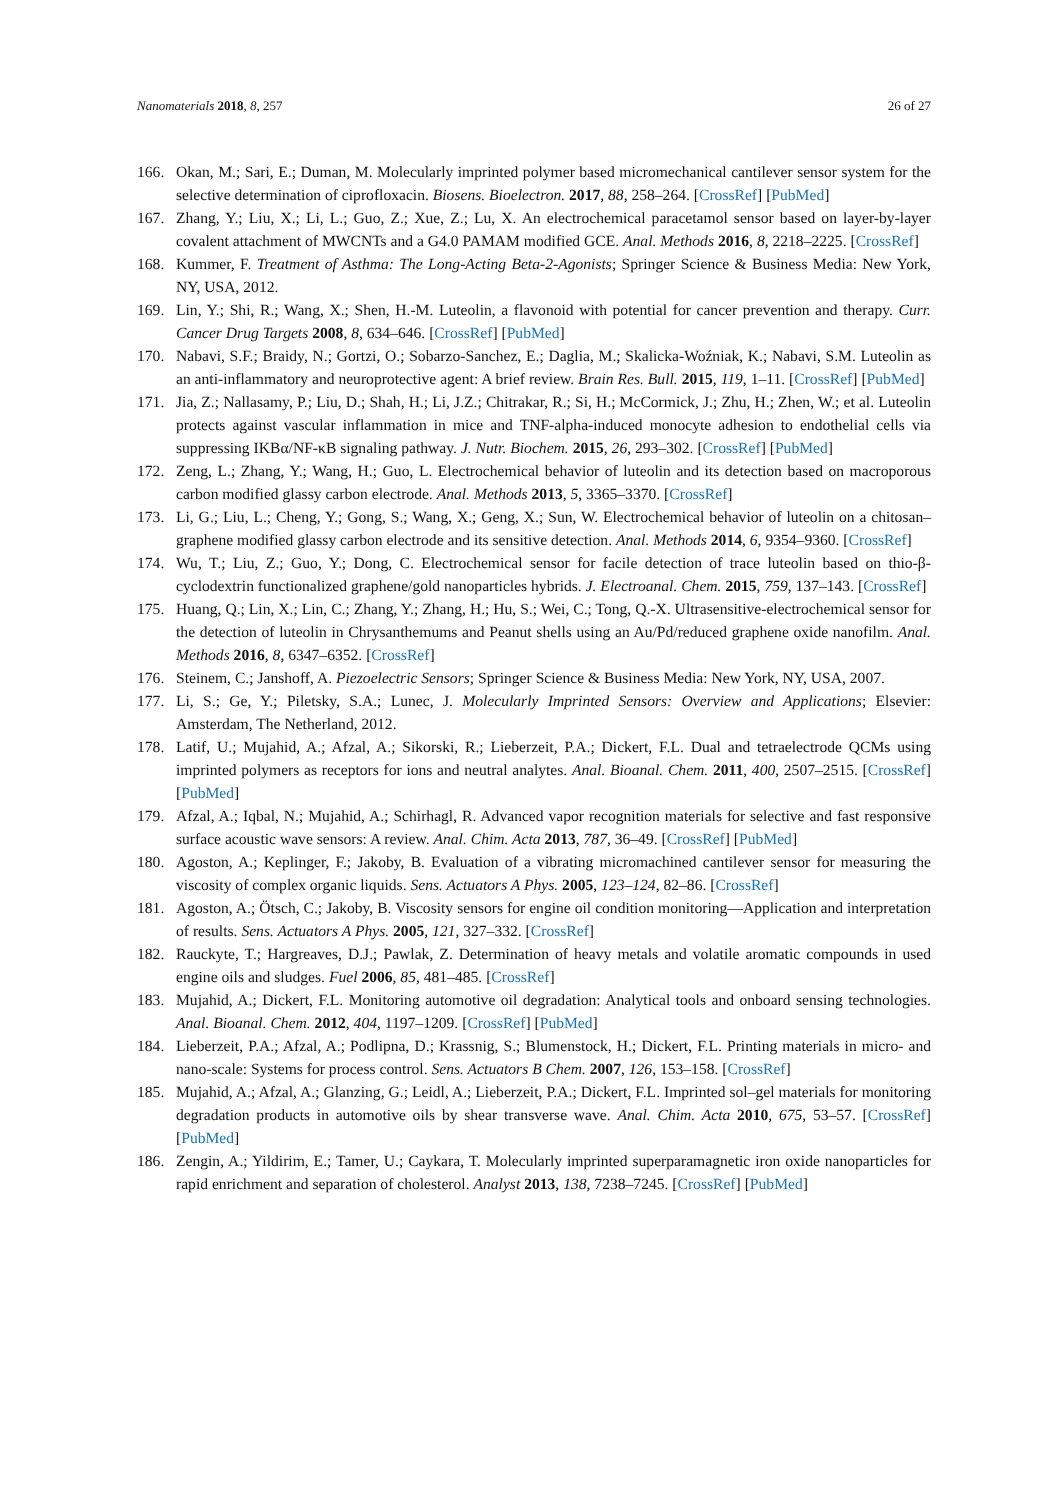Nanomaterials 2018, 8, 257 26 of 27
166. Okan, M.; Sari, E.; Duman, M. Molecularly imprinted polymer based micromechanical cantilever sensor system for the selective determination of ciprofloxacin. Biosens. Bioelectron. 2017, 88, 258–264. [CrossRef] [PubMed]
167. Zhang, Y.; Liu, X.; Li, L.; Guo, Z.; Xue, Z.; Lu, X. An electrochemical paracetamol sensor based on layer-by-layer covalent attachment of MWCNTs and a G4.0 PAMAM modified GCE. Anal. Methods 2016, 8, 2218–2225. [CrossRef]
168. Kummer, F. Treatment of Asthma: The Long-Acting Beta-2-Agonists; Springer Science & Business Media: New York, NY, USA, 2012.
169. Lin, Y.; Shi, R.; Wang, X.; Shen, H.-M. Luteolin, a flavonoid with potential for cancer prevention and therapy. Curr. Cancer Drug Targets 2008, 8, 634–646. [CrossRef] [PubMed]
170. Nabavi, S.F.; Braidy, N.; Gortzi, O.; Sobarzo-Sanchez, E.; Daglia, M.; Skalicka-Woźniak, K.; Nabavi, S.M. Luteolin as an anti-inflammatory and neuroprotective agent: A brief review. Brain Res. Bull. 2015, 119, 1–11. [CrossRef] [PubMed]
171. Jia, Z.; Nallasamy, P.; Liu, D.; Shah, H.; Li, J.Z.; Chitrakar, R.; Si, H.; McCormick, J.; Zhu, H.; Zhen, W.; et al. Luteolin protects against vascular inflammation in mice and TNF-alpha-induced monocyte adhesion to endothelial cells via suppressing IKBα/NF-κB signaling pathway. J. Nutr. Biochem. 2015, 26, 293–302. [CrossRef] [PubMed]
172. Zeng, L.; Zhang, Y.; Wang, H.; Guo, L. Electrochemical behavior of luteolin and its detection based on macroporous carbon modified glassy carbon electrode. Anal. Methods 2013, 5, 3365–3370. [CrossRef]
173. Li, G.; Liu, L.; Cheng, Y.; Gong, S.; Wang, X.; Geng, X.; Sun, W. Electrochemical behavior of luteolin on a chitosan–graphene modified glassy carbon electrode and its sensitive detection. Anal. Methods 2014, 6, 9354–9360. [CrossRef]
174. Wu, T.; Liu, Z.; Guo, Y.; Dong, C. Electrochemical sensor for facile detection of trace luteolin based on thio-β-cyclodextrin functionalized graphene/gold nanoparticles hybrids. J. Electroanal. Chem. 2015, 759, 137–143. [CrossRef]
175. Huang, Q.; Lin, X.; Lin, C.; Zhang, Y.; Zhang, H.; Hu, S.; Wei, C.; Tong, Q.-X. Ultrasensitive-electrochemical sensor for the detection of luteolin in Chrysanthemums and Peanut shells using an Au/Pd/reduced graphene oxide nanofilm. Anal. Methods 2016, 8, 6347–6352. [CrossRef]
176. Steinem, C.; Janshoff, A. Piezoelectric Sensors; Springer Science & Business Media: New York, NY, USA, 2007.
177. Li, S.; Ge, Y.; Piletsky, S.A.; Lunec, J. Molecularly Imprinted Sensors: Overview and Applications; Elsevier: Amsterdam, The Netherland, 2012.
178. Latif, U.; Mujahid, A.; Afzal, A.; Sikorski, R.; Lieberzeit, P.A.; Dickert, F.L. Dual and tetraelectrode QCMs using imprinted polymers as receptors for ions and neutral analytes. Anal. Bioanal. Chem. 2011, 400, 2507–2515. [CrossRef] [PubMed]
179. Afzal, A.; Iqbal, N.; Mujahid, A.; Schirhagl, R. Advanced vapor recognition materials for selective and fast responsive surface acoustic wave sensors: A review. Anal. Chim. Acta 2013, 787, 36–49. [CrossRef] [PubMed]
180. Agoston, A.; Keplinger, F.; Jakoby, B. Evaluation of a vibrating micromachined cantilever sensor for measuring the viscosity of complex organic liquids. Sens. Actuators A Phys. 2005, 123–124, 82–86. [CrossRef]
181. Agoston, A.; Ötsch, C.; Jakoby, B. Viscosity sensors for engine oil condition monitoring—Application and interpretation of results. Sens. Actuators A Phys. 2005, 121, 327–332. [CrossRef]
182. Rauckyte, T.; Hargreaves, D.J.; Pawlak, Z. Determination of heavy metals and volatile aromatic compounds in used engine oils and sludges. Fuel 2006, 85, 481–485. [CrossRef]
183. Mujahid, A.; Dickert, F.L. Monitoring automotive oil degradation: Analytical tools and onboard sensing technologies. Anal. Bioanal. Chem. 2012, 404, 1197–1209. [CrossRef] [PubMed]
184. Lieberzeit, P.A.; Afzal, A.; Podlipna, D.; Krassnig, S.; Blumenstock, H.; Dickert, F.L. Printing materials in micro- and nano-scale: Systems for process control. Sens. Actuators B Chem. 2007, 126, 153–158. [CrossRef]
185. Mujahid, A.; Afzal, A.; Glanzing, G.; Leidl, A.; Lieberzeit, P.A.; Dickert, F.L. Imprinted sol–gel materials for monitoring degradation products in automotive oils by shear transverse wave. Anal. Chim. Acta 2010, 675, 53–57. [CrossRef] [PubMed]
186. Zengin, A.; Yildirim, E.; Tamer, U.; Caykara, T. Molecularly imprinted superparamagnetic iron oxide nanoparticles for rapid enrichment and separation of cholesterol. Analyst 2013, 138, 7238–7245. [CrossRef] [PubMed]